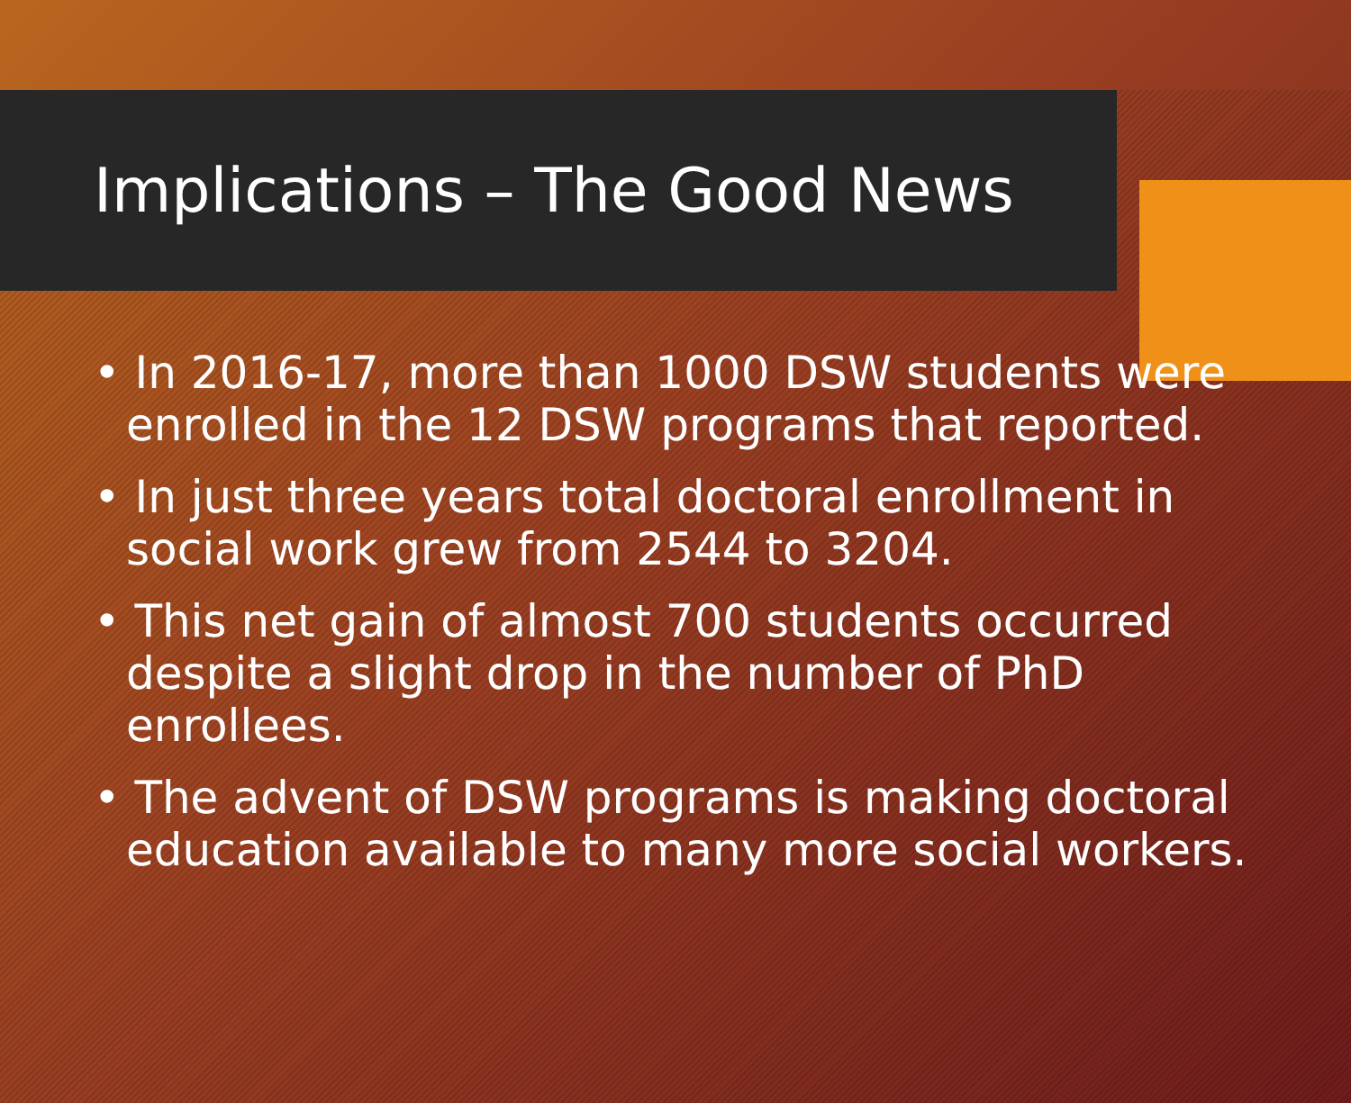Implications – The Good News
• In 2016-17, more than 1000 DSW students were enrolled in the 12 DSW programs that reported.
• In just three years total doctoral enrollment in social work grew from 2544 to 3204.
• This net gain of almost 700 students occurred despite a slight drop in the number of PhD enrollees.
• The advent of DSW programs is making doctoral education available to many more social workers.